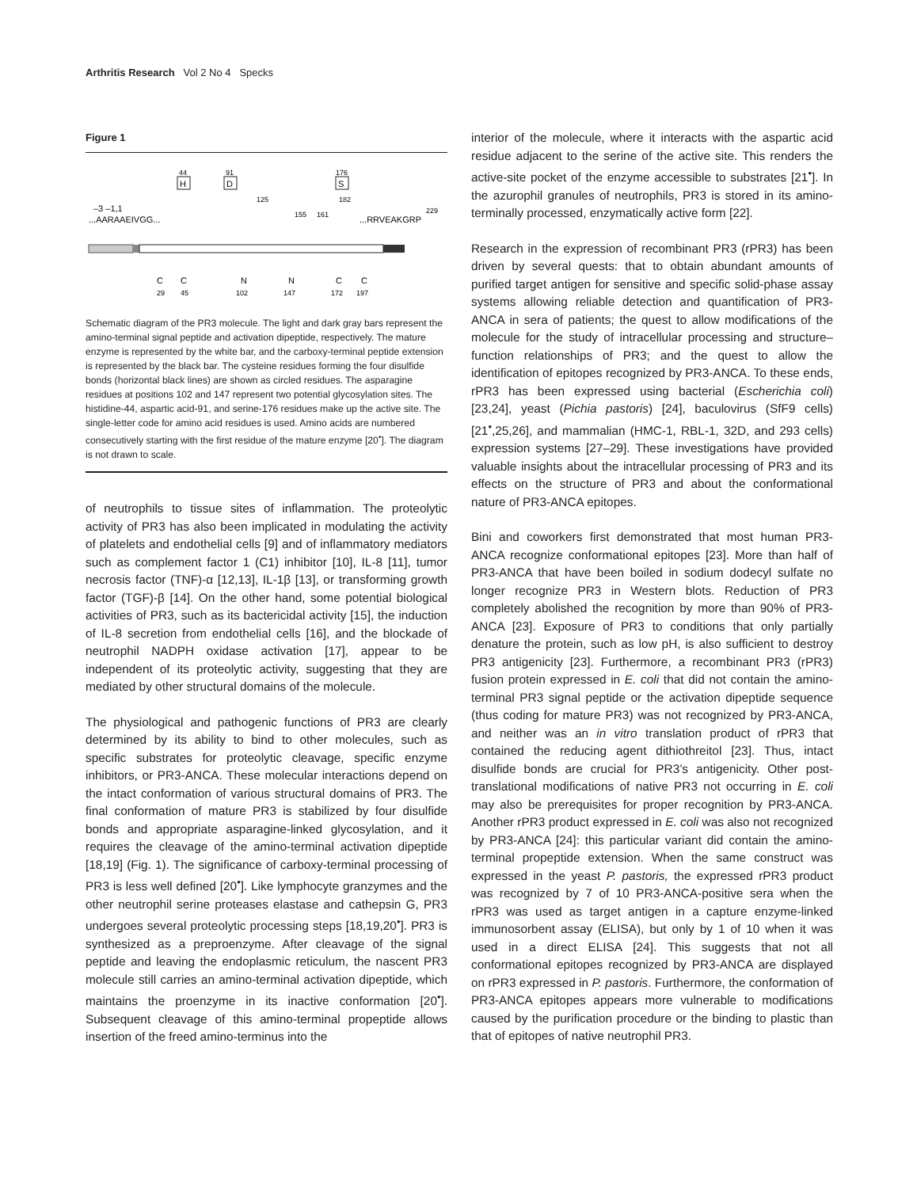Arthritis Research Vol 2 No 4 Specks
Figure 1
44
H
91
D
176
S
–3 –1,1
...AARAAEIVGG...
125
155
161
182
...RRVEAKGRP
229
C
C
N
N
C
C
29
45
102
147
172
197
Schematic diagram of the PR3 molecule. The light and dark gray bars represent the amino-terminal signal peptide and activation dipeptide, respectively. The mature enzyme is represented by the white bar, and the carboxy-terminal peptide extension is represented by the black bar. The cysteine residues forming the four disulfide bonds (horizontal black lines) are shown as circled residues. The asparagine residues at positions 102 and 147 represent two potential glycosylation sites. The histidine-44, aspartic acid-91, and serine-176 residues make up the active site. The single-letter code for amino acid residues is used. Amino acids are numbered consecutively starting with the first residue of the mature enzyme [20<sup>•</sup>]. The diagram is not drawn to scale.
of neutrophils to tissue sites of inflammation. The proteolytic activity of PR3 has also been implicated in modulating the activity of platelets and endothelial cells [9] and of inflammatory mediators such as complement factor 1 (C1) inhibitor [10], IL-8 [11], tumor necrosis factor (TNF)-α [12,13], IL-1β [13], or transforming growth factor (TGF)-β [14]. On the other hand, some potential biological activities of PR3, such as its bactericidal activity [15], the induction of IL-8 secretion from endothelial cells [16], and the blockade of neutrophil NADPH oxidase activation [17], appear to be independent of its proteolytic activity, suggesting that they are mediated by other structural domains of the molecule.
The physiological and pathogenic functions of PR3 are clearly determined by its ability to bind to other molecules, such as specific substrates for proteolytic cleavage, specific enzyme inhibitors, or PR3-ANCA. These molecular interactions depend on the intact conformation of various structural domains of PR3. The final conformation of mature PR3 is stabilized by four disulfide bonds and appropriate asparagine-linked glycosylation, and it requires the cleavage of the amino-terminal activation dipeptide [18,19] (Fig. 1). The significance of carboxy-terminal processing of PR3 is less well defined [20<sup>•</sup>]. Like lymphocyte granzymes and the other neutrophil serine proteases elastase and cathepsin G, PR3 undergoes several proteolytic processing steps [18,19,20<sup>•</sup>]. PR3 is synthesized as a preproenzyme. After cleavage of the signal peptide and leaving the endoplasmic reticulum, the nascent PR3 molecule still carries an amino-terminal activation dipeptide, which maintains the proenzyme in its inactive conformation [20<sup>•</sup>]. Subsequent cleavage of this amino-terminal propeptide allows insertion of the freed amino-terminus into the
interior of the molecule, where it interacts with the aspartic acid residue adjacent to the serine of the active site. This renders the active-site pocket of the enzyme accessible to substrates [21<sup>•</sup>]. In the azurophil granules of neutrophils, PR3 is stored in its amino-terminally processed, enzymatically active form [22].
Research in the expression of recombinant PR3 (rPR3) has been driven by several quests: that to obtain abundant amounts of purified target antigen for sensitive and specific solid-phase assay systems allowing reliable detection and quantification of PR3-ANCA in sera of patients; the quest to allow modifications of the molecule for the study of intracellular processing and structure–function relationships of PR3; and the quest to allow the identification of epitopes recognized by PR3-ANCA. To these ends, rPR3 has been expressed using bacterial (Escherichia coli) [23,24], yeast (Pichia pastoris) [24], baculovirus (SfF9 cells) [21<sup>•</sup>,25,26], and mammalian (HMC-1, RBL-1, 32D, and 293 cells) expression systems [27–29]. These investigations have provided valuable insights about the intracellular processing of PR3 and its effects on the structure of PR3 and about the conformational nature of PR3-ANCA epitopes.
Bini and coworkers first demonstrated that most human PR3-ANCA recognize conformational epitopes [23]. More than half of PR3-ANCA that have been boiled in sodium dodecyl sulfate no longer recognize PR3 in Western blots. Reduction of PR3 completely abolished the recognition by more than 90% of PR3-ANCA [23]. Exposure of PR3 to conditions that only partially denature the protein, such as low pH, is also sufficient to destroy PR3 antigenicity [23]. Furthermore, a recombinant PR3 (rPR3) fusion protein expressed in E. coli that did not contain the amino-terminal PR3 signal peptide or the activation dipeptide sequence (thus coding for mature PR3) was not recognized by PR3-ANCA, and neither was an in vitro translation product of rPR3 that contained the reducing agent dithiothreitol [23]. Thus, intact disulfide bonds are crucial for PR3’s antigenicity. Other post-translational modifications of native PR3 not occurring in E. coli may also be prerequisites for proper recognition by PR3-ANCA. Another rPR3 product expressed in E. coli was also not recognized by PR3-ANCA [24]: this particular variant did contain the amino-terminal propeptide extension. When the same construct was expressed in the yeast P. pastoris, the expressed rPR3 product was recognized by 7 of 10 PR3-ANCA-positive sera when the rPR3 was used as target antigen in a capture enzyme-linked immunosorbent assay (ELISA), but only by 1 of 10 when it was used in a direct ELISA [24]. This suggests that not all conformational epitopes recognized by PR3-ANCA are displayed on rPR3 expressed in P. pastoris. Furthermore, the conformation of PR3-ANCA epitopes appears more vulnerable to modifications caused by the purification procedure or the binding to plastic than that of epitopes of native neutrophil PR3.